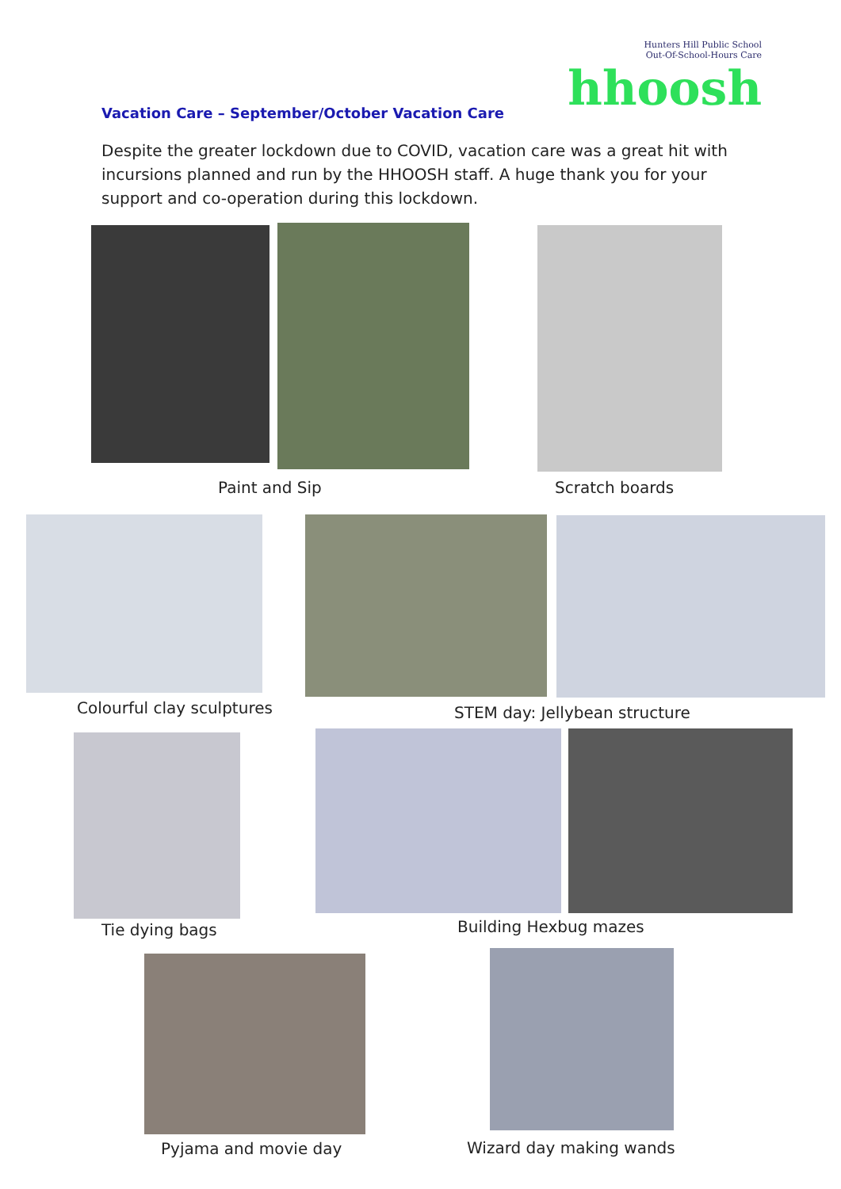Vacation Care – September/October Vacation Care
Hunters Hill Public School
Out-Of-School-Hours Care
hhoosh
Despite the greater lockdown due to COVID, vacation care was a great hit with incursions planned and run by the HHOOSH staff. A huge thank you for your support and co-operation during this lockdown.
Paint and Sip Scratch boards
Colourful clay sculptures STEM day: Jellybean structure
Tie dying bags Building Hexbug mazes
Pyjama and movie day Wizard day making wands